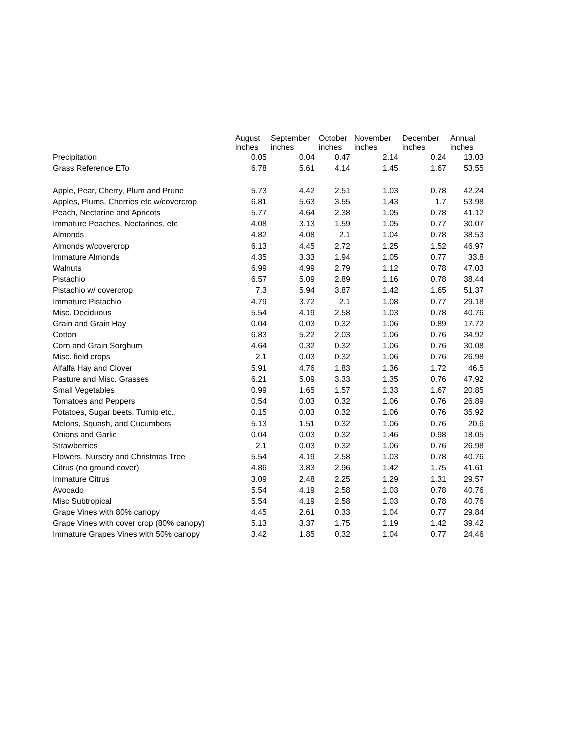| | August | September | October | November | December | Annual |
| --- | --- | --- | --- | --- | --- | --- |
| | inches | inches | inches | inches | inches | inches |
| Precipitation | 0.05 | 0.04 | 0.47 | 2.14 | 0.24 | 13.03 |
| Grass Reference ETo | 6.78 | 5.61 | 4.14 | 1.45 | 1.67 | 53.55 |
| Apple, Pear, Cherry, Plum and Prune | 5.73 | 4.42 | 2.51 | 1.03 | 0.78 | 42.24 |
| Apples, Plums, Cherries etc w/covercrop | 6.81 | 5.63 | 3.55 | 1.43 | 1.7 | 53.98 |
| Peach, Nectarine and Apricots | 5.77 | 4.64 | 2.38 | 1.05 | 0.78 | 41.12 |
| Immature Peaches, Nectarines, etc | 4.08 | 3.13 | 1.59 | 1.05 | 0.77 | 30.07 |
| Almonds | 4.82 | 4.08 | 2.1 | 1.04 | 0.78 | 38.53 |
| Almonds w/covercrop | 6.13 | 4.45 | 2.72 | 1.25 | 1.52 | 46.97 |
| Immature Almonds | 4.35 | 3.33 | 1.94 | 1.05 | 0.77 | 33.8 |
| Walnuts | 6.99 | 4.99 | 2.79 | 1.12 | 0.78 | 47.03 |
| Pistachio | 6.57 | 5.09 | 2.89 | 1.16 | 0.78 | 38.44 |
| Pistachio w/ covercrop | 7.3 | 5.94 | 3.87 | 1.42 | 1.65 | 51.37 |
| Immature Pistachio | 4.79 | 3.72 | 2.1 | 1.08 | 0.77 | 29.18 |
| Misc. Deciduous | 5.54 | 4.19 | 2.58 | 1.03 | 0.78 | 40.76 |
| Grain and Grain Hay | 0.04 | 0.03 | 0.32 | 1.06 | 0.89 | 17.72 |
| Cotton | 6.83 | 5.22 | 2.03 | 1.06 | 0.76 | 34.92 |
| Corn and Grain Sorghum | 4.64 | 0.32 | 0.32 | 1.06 | 0.76 | 30.08 |
| Misc. field crops | 2.1 | 0.03 | 0.32 | 1.06 | 0.76 | 26.98 |
| Alfalfa Hay and Clover | 5.91 | 4.76 | 1.83 | 1.36 | 1.72 | 46.5 |
| Pasture and Misc. Grasses | 6.21 | 5.09 | 3.33 | 1.35 | 0.76 | 47.92 |
| Small Vegetables | 0.99 | 1.65 | 1.57 | 1.33 | 1.67 | 20.85 |
| Tomatoes and Peppers | 0.54 | 0.03 | 0.32 | 1.06 | 0.76 | 26.89 |
| Potatoes, Sugar beets, Turnip etc.. | 0.15 | 0.03 | 0.32 | 1.06 | 0.76 | 35.92 |
| Melons, Squash, and Cucumbers | 5.13 | 1.51 | 0.32 | 1.06 | 0.76 | 20.6 |
| Onions and Garlic | 0.04 | 0.03 | 0.32 | 1.46 | 0.98 | 18.05 |
| Strawberries | 2.1 | 0.03 | 0.32 | 1.06 | 0.76 | 26.98 |
| Flowers, Nursery and Christmas Tree | 5.54 | 4.19 | 2.58 | 1.03 | 0.78 | 40.76 |
| Citrus (no ground cover) | 4.86 | 3.83 | 2.96 | 1.42 | 1.75 | 41.61 |
| Immature Citrus | 3.09 | 2.48 | 2.25 | 1.29 | 1.31 | 29.57 |
| Avocado | 5.54 | 4.19 | 2.58 | 1.03 | 0.78 | 40.76 |
| Misc Subtropical | 5.54 | 4.19 | 2.58 | 1.03 | 0.78 | 40.76 |
| Grape Vines with 80% canopy | 4.45 | 2.61 | 0.33 | 1.04 | 0.77 | 29.84 |
| Grape Vines with cover crop (80% canopy) | 5.13 | 3.37 | 1.75 | 1.19 | 1.42 | 39.42 |
| Immature Grapes Vines with 50% canopy | 3.42 | 1.85 | 0.32 | 1.04 | 0.77 | 24.46 |